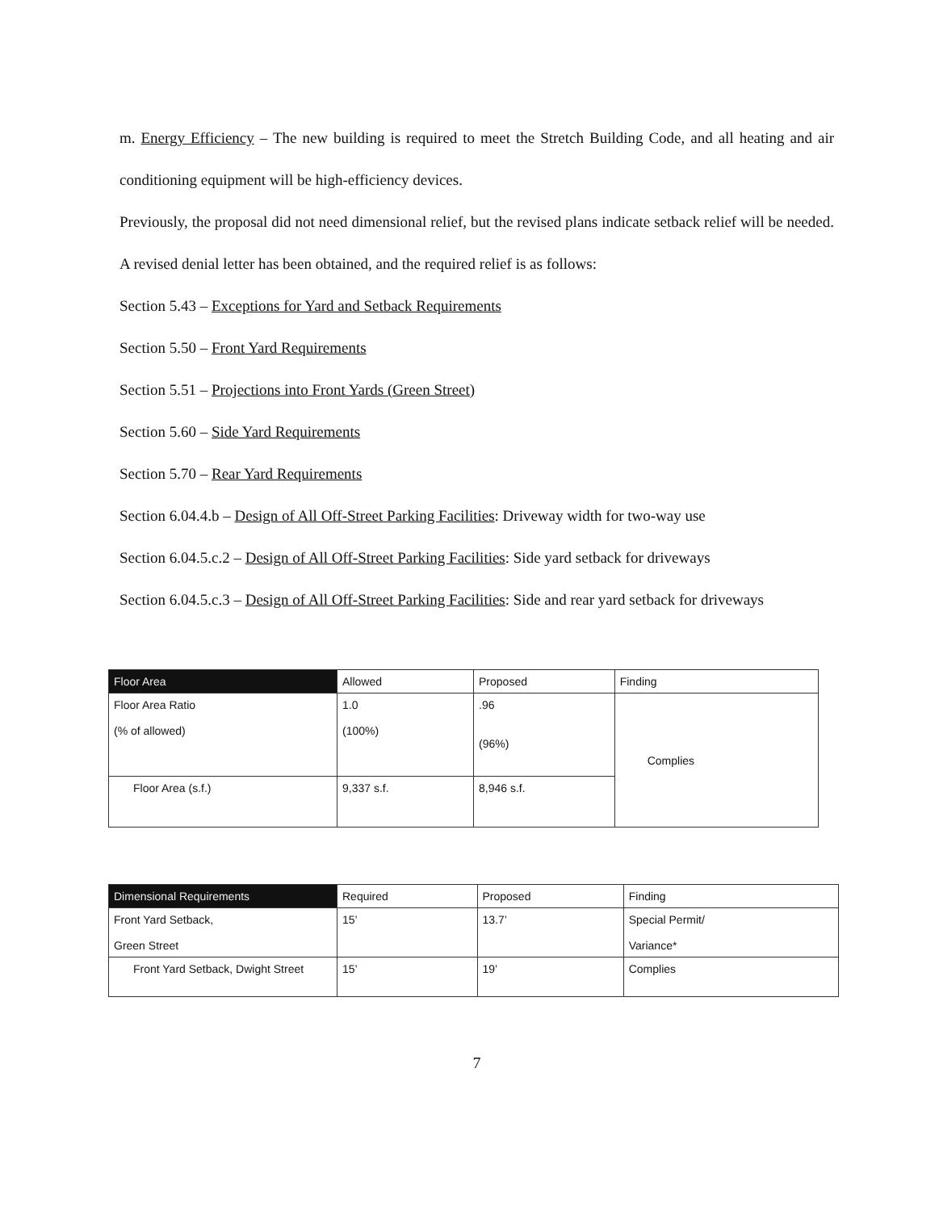m. Energy Efficiency – The new building is required to meet the Stretch Building Code, and all heating and air conditioning equipment will be high-efficiency devices.
Previously, the proposal did not need dimensional relief, but the revised plans indicate setback relief will be needed. A revised denial letter has been obtained, and the required relief is as follows:
Section 5.43 – Exceptions for Yard and Setback Requirements
Section 5.50 – Front Yard Requirements
Section 5.51 – Projections into Front Yards (Green Street)
Section 5.60 – Side Yard Requirements
Section 5.70 – Rear Yard Requirements
Section 6.04.4.b – Design of All Off-Street Parking Facilities: Driveway width for two-way use
Section 6.04.5.c.2 – Design of All Off-Street Parking Facilities: Side yard setback for driveways
Section 6.04.5.c.3 – Design of All Off-Street Parking Facilities: Side and rear yard setback for driveways
| Floor Area | Allowed | Proposed | Finding |
| --- | --- | --- | --- |
| Floor Area Ratio (% of allowed) | 1.0 (100%) | .96 (96%) | Complies |
| Floor Area (s.f.) | 9,337 s.f. | 8,946 s.f. | |
| Dimensional Requirements | Required | Proposed | Finding |
| --- | --- | --- | --- |
| Front Yard Setback, Green Street | 15’ | 13.7’ | Special Permit/ Variance* |
| Front Yard Setback, Dwight Street | 15’ | 19’ | Complies |
7